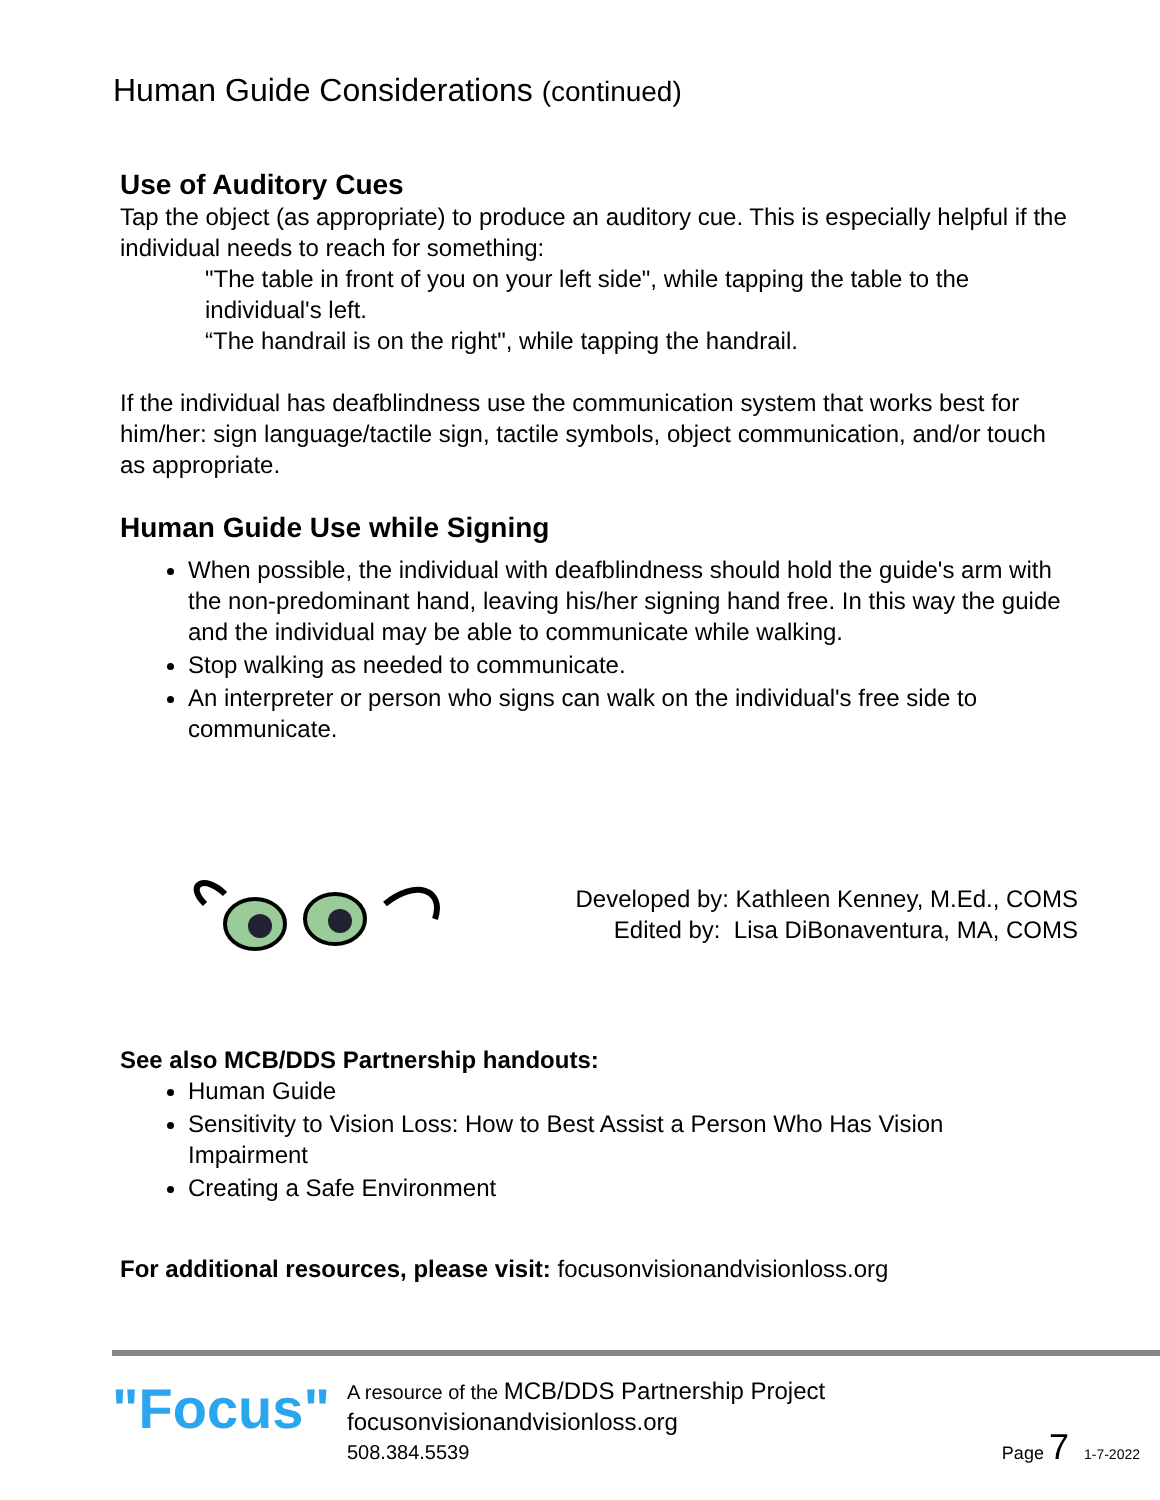Human Guide Considerations (continued)
Use of Auditory Cues
Tap the object (as appropriate) to produce an auditory cue. This is especially helpful if the individual needs to reach for something:
"The table in front of you on your left side", while tapping the table to the individual's left.
“The handrail is on the right", while tapping the handrail.
If the individual has deafblindness use the communication system that works best for him/her: sign language/tactile sign, tactile symbols, object communication, and/or touch as appropriate.
Human Guide Use while Signing
When possible, the individual with deafblindness should hold the guide's arm with the non-predominant hand, leaving his/her signing hand free. In this way the guide and the individual may be able to communicate while walking.
Stop walking as needed to communicate.
An interpreter or person who signs can walk on the individual's free side to communicate.
Developed by: Kathleen Kenney, M.Ed., COMS
Edited by: Lisa DiBonaventura, MA, COMS
See also MCB/DDS Partnership handouts:
Human Guide
Sensitivity to Vision Loss: How to Best Assist a Person Who Has Vision Impairment
Creating a Safe Environment
For additional resources, please visit: focusonvisionandvisionloss.org
"Focus"
A resource of the MCB/DDS Partnership Project
focusonvisionandvisionloss.org
508.384.5539
Page 7 1-7-2022